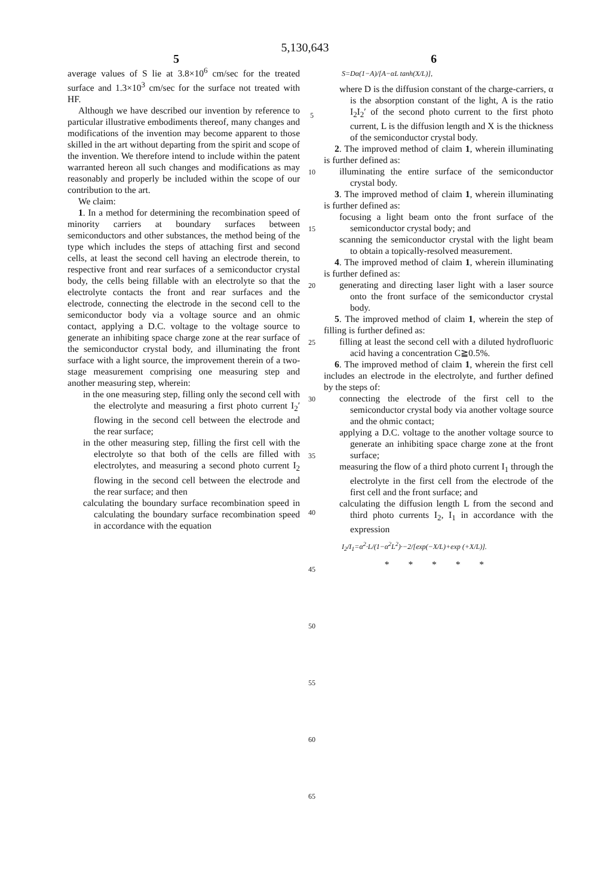5,130,643
5 6
average values of S lie at 3.8×10<sup>6</sup> cm/sec for the treated surface and 1.3×10<sup>3</sup> cm/sec for the surface not treated with HF.
Although we have described our invention by reference to particular illustrative embodiments thereof, many changes and modifications of the invention may become apparent to those skilled in the art without departing from the spirit and scope of the invention. We therefore intend to include within the patent warranted hereon all such changes and modifications as may reasonably and properly be included within the scope of our contribution to the art.
We claim:
1. In a method for determining the recombination speed of minority carriers at boundary surfaces between semiconductors and other substances, the method being of the type which includes the steps of attaching first and second cells, at least the second cell having an electrode therein, to respective front and rear surfaces of a semiconductor crystal body, the cells being fillable with an electrolyte so that the electrolyte contacts the front and rear surfaces and the electrode, connecting the electrode in the second cell to the semiconductor body via a voltage source and an ohmic contact, applying a D.C. voltage to the voltage source to generate an inhibiting space charge zone at the rear surface of the semiconductor crystal body, and illuminating the front surface with a light source, the improvement therein of a two-stage measurement comprising one measuring step and another measuring step, wherein:
in the one measuring step, filling only the second cell with the electrolyte and measuring a first photo current I<sub>2</sub>′ flowing in the second cell between the electrode and the rear surface;
in the other measuring step, filling the first cell with the electrolyte so that both of the cells are filled with electrolytes, and measuring a second photo current I<sub>2</sub> flowing in the second cell between the electrode and the rear surface; and then
calculating the boundary surface recombination speed in calculating the boundary surface recombination speed in accordance with the equation
5
10
15
20
25
30
35
40
45
50
55
60
65
S=Dα(1−A)/[A−αL tanh(X/L)],
where D is the diffusion constant of the charge-carriers, α is the absorption constant of the light, A is the ratio I<sub>2</sub>I<sub>2</sub>′ of the second photo current to the first photo current, L is the diffusion length and X is the thickness of the semiconductor crystal body.
2. The improved method of claim 1, wherein illuminating is further defined as:
illuminating the entire surface of the semiconductor crystal body.
3. The improved method of claim 1, wherein illuminating is further defined as:
focusing a light beam onto the front surface of the semiconductor crystal body; and
scanning the semiconductor crystal with the light beam to obtain a topically-resolved measurement.
4. The improved method of claim 1, wherein illuminating is further defined as:
generating and directing laser light with a laser source onto the front surface of the semiconductor crystal body.
5. The improved method of claim 1, wherein the step of filling is further defined as:
filling at least the second cell with a diluted hydrofluoric acid having a concentration C≧0.5%.
6. The improved method of claim 1, wherein the first cell includes an electrode in the electrolyte, and further defined by the steps of:
connecting the electrode of the first cell to the semiconductor crystal body via another voltage source and the ohmic contact;
applying a D.C. voltage to the another voltage source to generate an inhibiting space charge zone at the front surface;
measuring the flow of a third photo current I<sub>1</sub> through the electrolyte in the first cell from the electrode of the first cell and the front surface; and
calculating the diffusion length L from the second and third photo currents I<sub>2</sub>, I<sub>1</sub> in accordance with the expression
I<sub>2</sub>/I<sub>1</sub>=α<sup>2</sup>·L/(1−α<sup>2</sup>L<sup>2</sup>)·−2/[exp(−X/L)+exp (+X/L)].
* * * * *